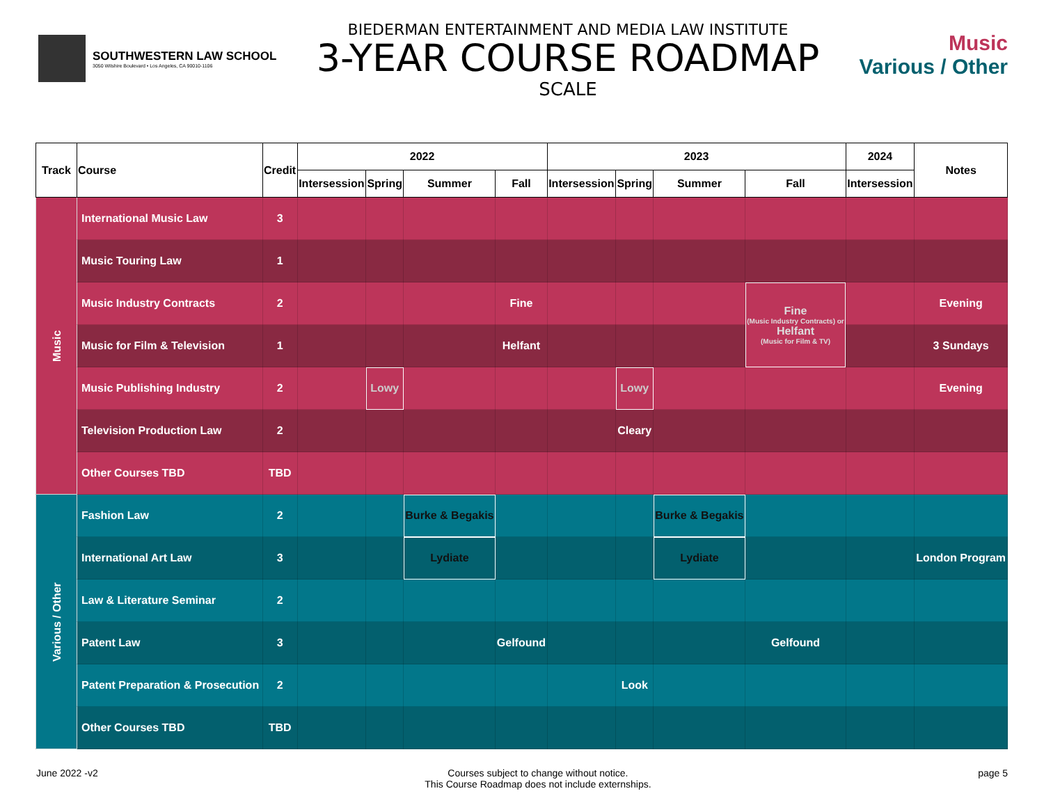SOUTHWESTERN LAW SCHOOL
3050 Wilshire Boulevard • Los Angeles, CA 90010-1106
BIEDERMAN ENTERTAINMENT AND MEDIA LAW INSTITUTE
3-YEAR COURSE ROADMAP
SCALE
Music
Various / Other
| Track | Course | Credit | 2022 | | | | 2023 | | | | 2024 | Notes |
| --- | --- | --- | --- | --- | --- | --- | --- | --- | --- | --- | --- | --- |
| | | | Intersession | Spring | Summer | Fall | Intersession | Spring | Summer | Fall | Intersession | |
| Music | International Music Law | 3 | | | | | | | | | | |
| | Music Touring Law | 1 | | | | | | | | | | |
| | Music Industry Contracts | 2 | | | | Fine | | | | Fine (Music Industry Contracts) or Helfant (Music for Film & TV) | | Evening |
| | Music for Film & Television | 1 | | | | Helfant | | | | | | 3 Sundays |
| | Music Publishing Industry | 2 | | Lowy | | | | Lowy | | | | Evening |
| | Television Production Law | 2 | | | | | | Cleary | | | | |
| | Other Courses TBD | TBD | | | | | | | | | | |
| Various / Other | Fashion Law | 2 | | | Burke & Begakis | | | | Burke & Begakis | | | |
| | International Art Law | 3 | | | Lydiate | | | | Lydiate | | | London Program |
| | Law & Literature Seminar | 2 | | | | | | | | | | |
| | Patent Law | 3 | | | | Gelfound | | | | Gelfound | | |
| | Patent Preparation & Prosecution | 2 | | | | | | Look | | | | |
| | Other Courses TBD | TBD | | | | | | | | | | |
June 2022 -v2 Courses subject to change without notice.
This Course Roadmap does not include externships.
page 5